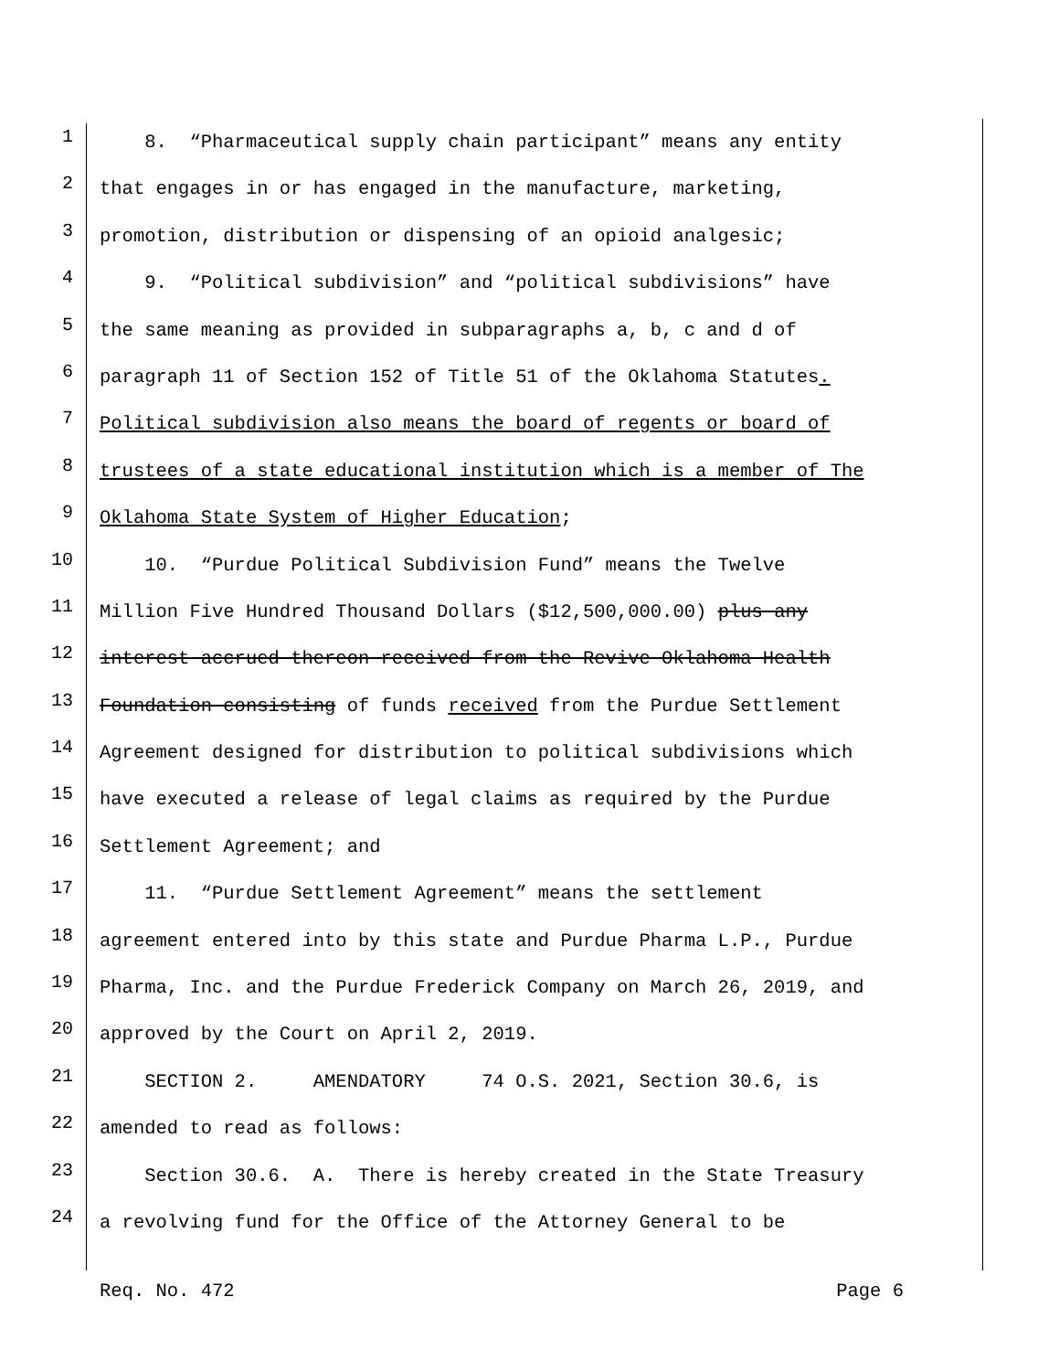1 8. “Pharmaceutical supply chain participant” means any entity
2 that engages in or has engaged in the manufacture, marketing,
3 promotion, distribution or dispensing of an opioid analgesic;
4 9. “Political subdivision” and “political subdivisions” have
5 the same meaning as provided in subparagraphs a, b, c and d of
6 paragraph 11 of Section 152 of Title 51 of the Oklahoma Statutes.
7 Political subdivision also means the board of regents or board of
8 trustees of a state educational institution which is a member of The
9 Oklahoma State System of Higher Education;
10 10. “Purdue Political Subdivision Fund” means the Twelve
11 Million Five Hundred Thousand Dollars ($12,500,000.00) plus any
12 interest accrued thereon received from the Revive Oklahoma Health
13 Foundation consisting of funds received from the Purdue Settlement
14 Agreement designed for distribution to political subdivisions which
15 have executed a release of legal claims as required by the Purdue
16 Settlement Agreement; and
17 11. “Purdue Settlement Agreement” means the settlement
18 agreement entered into by this state and Purdue Pharma L.P., Purdue
19 Pharma, Inc. and the Purdue Frederick Company on March 26, 2019, and
20 approved by the Court on April 2, 2019.
21 SECTION 2. AMENDATORY 74 O.S. 2021, Section 30.6, is
22 amended to read as follows:
23 Section 30.6. A. There is hereby created in the State Treasury
24 a revolving fund for the Office of the Attorney General to be
Req. No. 472 Page 6